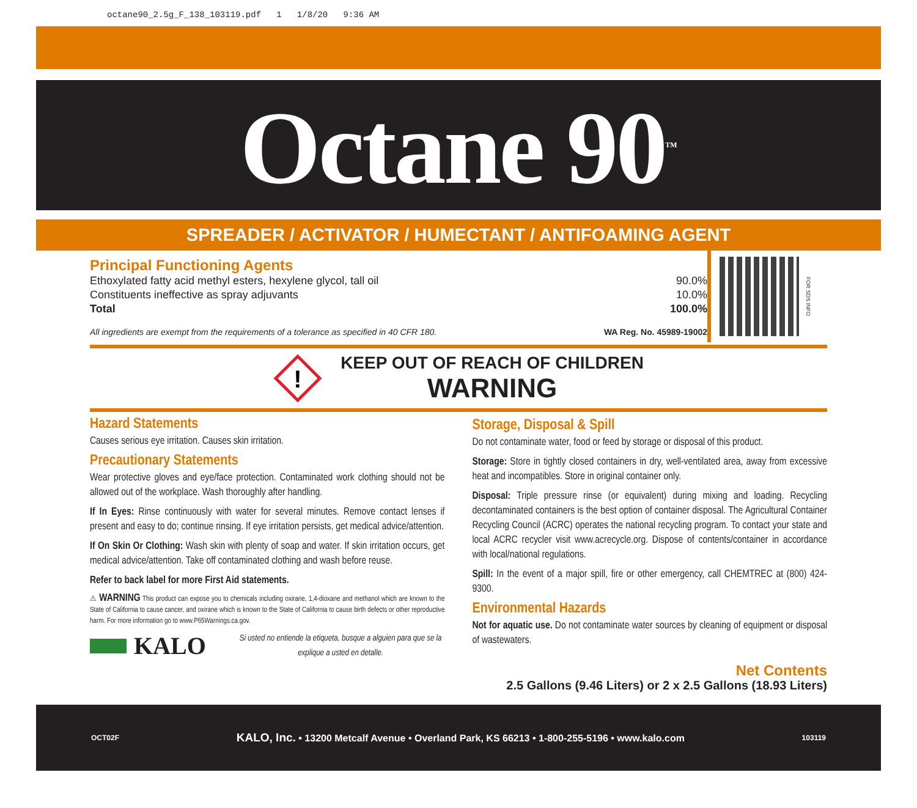octane90_2.5g_F_138_103119.pdf 1 1/8/20 9:36 AM
Octane 90<sup>TM</sup>
SPREADER / ACTIVATOR / HUMECTANT / ANTIFOAMING AGENT
Principal Functioning Agents
| Ethoxylated fatty acid methyl esters, hexylene glycol, tall oil | 90.0% |
| Constituents ineffective as spray adjuvants | 10.0% |
| Total | 100.0% |
All ingredients are exempt from the requirements of a tolerance as specified in 40 CFR 180. WA Reg. No. 45989-19002
FOR SDS INFO
!
KEEP OUT OF REACH OF CHILDREN
WARNING
Hazard Statements
Causes serious eye irritation. Causes skin irritation.
Precautionary Statements
Wear protective gloves and eye/face protection. Contaminated work clothing should not be allowed out of the workplace. Wash thoroughly after handling.
If In Eyes: Rinse continuously with water for several minutes. Remove contact lenses if present and easy to do; continue rinsing. If eye irritation persists, get medical advice/attention.
If On Skin Or Clothing: Wash skin with plenty of soap and water. If skin irritation occurs, get medical advice/attention. Take off contaminated clothing and wash before reuse.
Refer to back label for more First Aid statements.
⚠ WARNING This product can expose you to chemicals including oxirane, 1,4-dioxane and methanol which are known to the State of California to cause cancer, and oxirane which is known to the State of California to cause birth defects or other reproductive harm. For more information go to www.P65Warnings.ca.gov.
KALO Si usted no entiende la etiqueta, busque a alguien para que se la explique a usted en detalle.
Storage, Disposal & Spill
Do not contaminate water, food or feed by storage or disposal of this product.
Storage: Store in tightly closed containers in dry, well-ventilated area, away from excessive heat and incompatibles. Store in original container only.
Disposal: Triple pressure rinse (or equivalent) during mixing and loading. Recycling decontaminated containers is the best option of container disposal. The Agricultural Container Recycling Council (ACRC) operates the national recycling program. To contact your state and local ACRC recycler visit www.acrecycle.org. Dispose of contents/container in accordance with local/national regulations.
Spill: In the event of a major spill, fire or other emergency, call CHEMTREC at (800) 424-9300.
Environmental Hazards
Not for aquatic use. Do not contaminate water sources by cleaning of equipment or disposal of wastewaters.
Net Contents
2.5 Gallons (9.46 Liters) or 2 x 2.5 Gallons (18.93 Liters)
OCT02F KALO, Inc. • 13200 Metcalf Avenue • Overland Park, KS 66213 • 1-800-255-5196 • www.kalo.com 103119